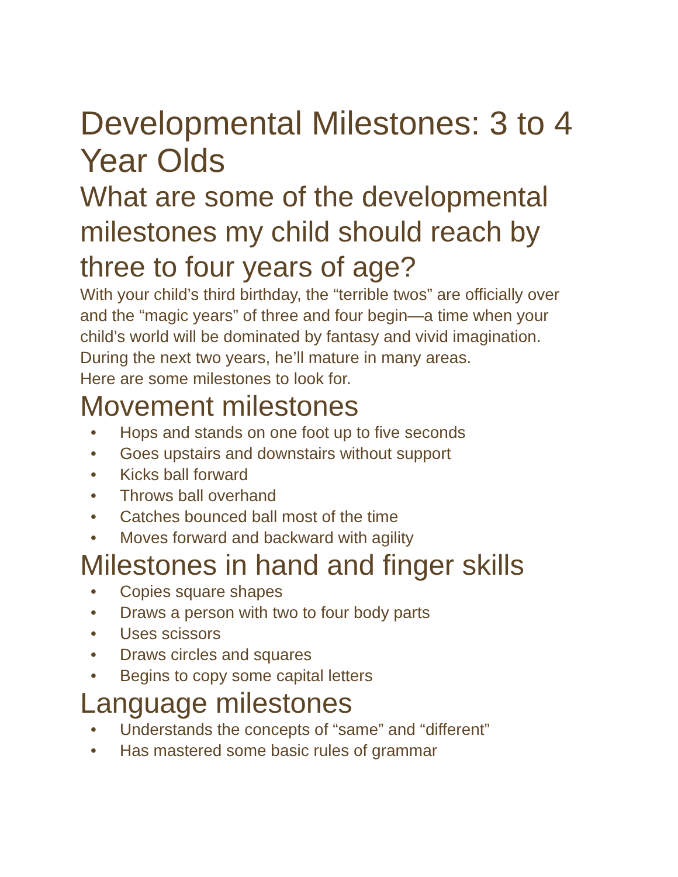Developmental Milestones: 3 to 4 Year Olds
What are some of the developmental milestones my child should reach by three to four years of age?
With your child’s third birthday, the “terrible twos” are officially over and the “magic years” of three and four begin—a time when your child’s world will be dominated by fantasy and vivid imagination. During the next two years, he’ll mature in many areas.
Here are some milestones to look for.
Movement milestones
• Hops and stands on one foot up to five seconds
• Goes upstairs and downstairs without support
• Kicks ball forward
• Throws ball overhand
• Catches bounced ball most of the time
• Moves forward and backward with agility
Milestones in hand and finger skills
• Copies square shapes
• Draws a person with two to four body parts
• Uses scissors
• Draws circles and squares
• Begins to copy some capital letters
Language milestones
• Understands the concepts of “same” and “different”
• Has mastered some basic rules of grammar